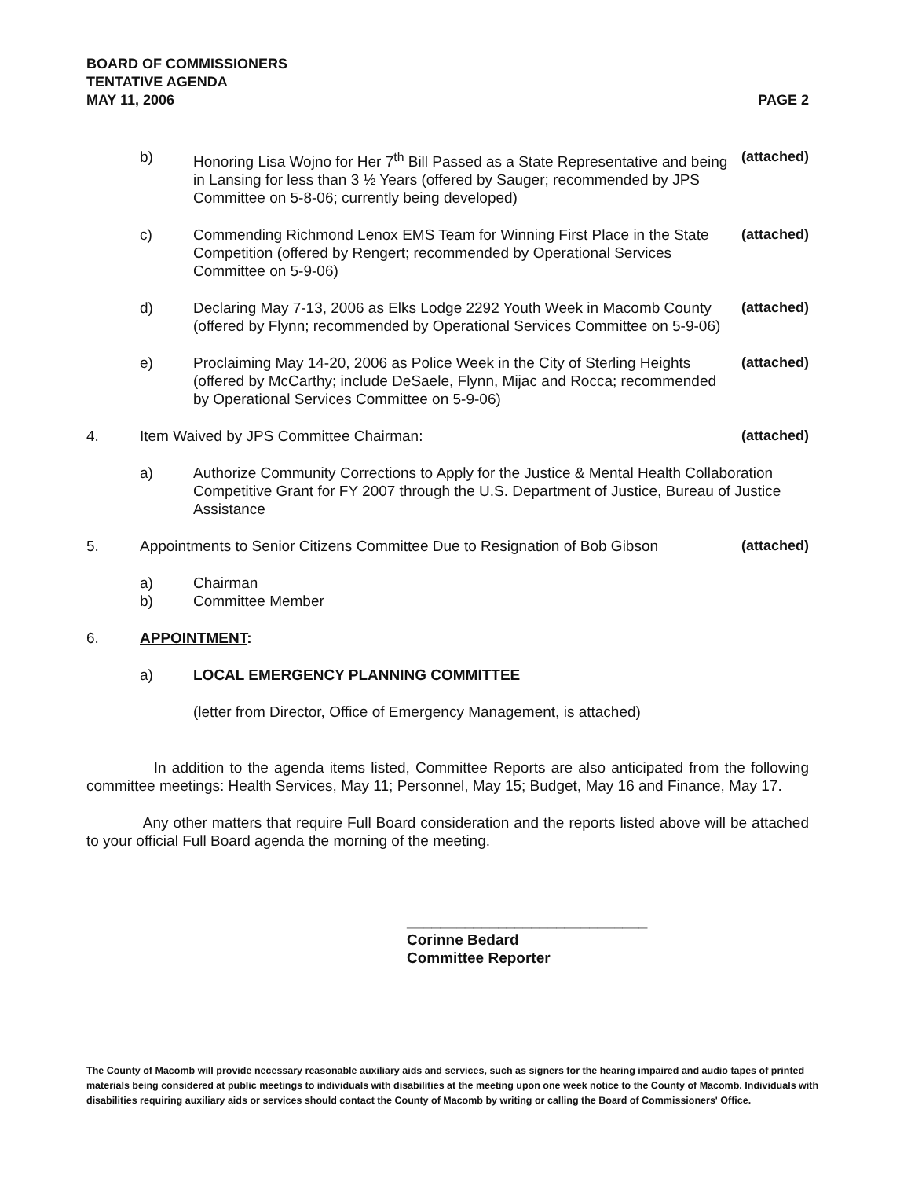BOARD OF COMMISSIONERS
TENTATIVE AGENDA
MAY 11, 2006 PAGE 2
b) Honoring Lisa Wojno for Her 7<sup>th</sup> Bill Passed as a State Representative and being in Lansing for less than 3 ½ Years (offered by Sauger; recommended by JPS Committee on 5-8-06; currently being developed)
(attached)
c) Commending Richmond Lenox EMS Team for Winning First Place in the State Competition (offered by Rengert; recommended by Operational Services Committee on 5-9-06)
(attached)
d) Declaring May 7-13, 2006 as Elks Lodge 2292 Youth Week in Macomb County (offered by Flynn; recommended by Operational Services Committee on 5-9-06)
(attached)
e) Proclaiming May 14-20, 2006 as Police Week in the City of Sterling Heights (offered by McCarthy; include DeSaele, Flynn, Mijac and Rocca; recommended by Operational Services Committee on 5-9-06)
(attached)
4. Item Waived by JPS Committee Chairman:
(attached)
a) Authorize Community Corrections to Apply for the Justice & Mental Health Collaboration Competitive Grant for FY 2007 through the U.S. Department of Justice, Bureau of Justice Assistance
5. Appointments to Senior Citizens Committee Due to Resignation of Bob Gibson
(attached)
a) Chairman
b) Committee Member
6. APPOINTMENT:
a) LOCAL EMERGENCY PLANNING COMMITTEE
(letter from Director, Office of Emergency Management, is attached)
In addition to the agenda items listed, Committee Reports are also anticipated from the following committee meetings: Health Services, May 11; Personnel, May 15; Budget, May 16 and Finance, May 17.
Any other matters that require Full Board consideration and the reports listed above will be attached to your official Full Board agenda the morning of the meeting.
_____________________________
Corinne Bedard
Committee Reporter
The County of Macomb will provide necessary reasonable auxiliary aids and services, such as signers for the hearing impaired and audio tapes of printed materials being considered at public meetings to individuals with disabilities at the meeting upon one week notice to the County of Macomb. Individuals with disabilities requiring auxiliary aids or services should contact the County of Macomb by writing or calling the Board of Commissioners' Office.